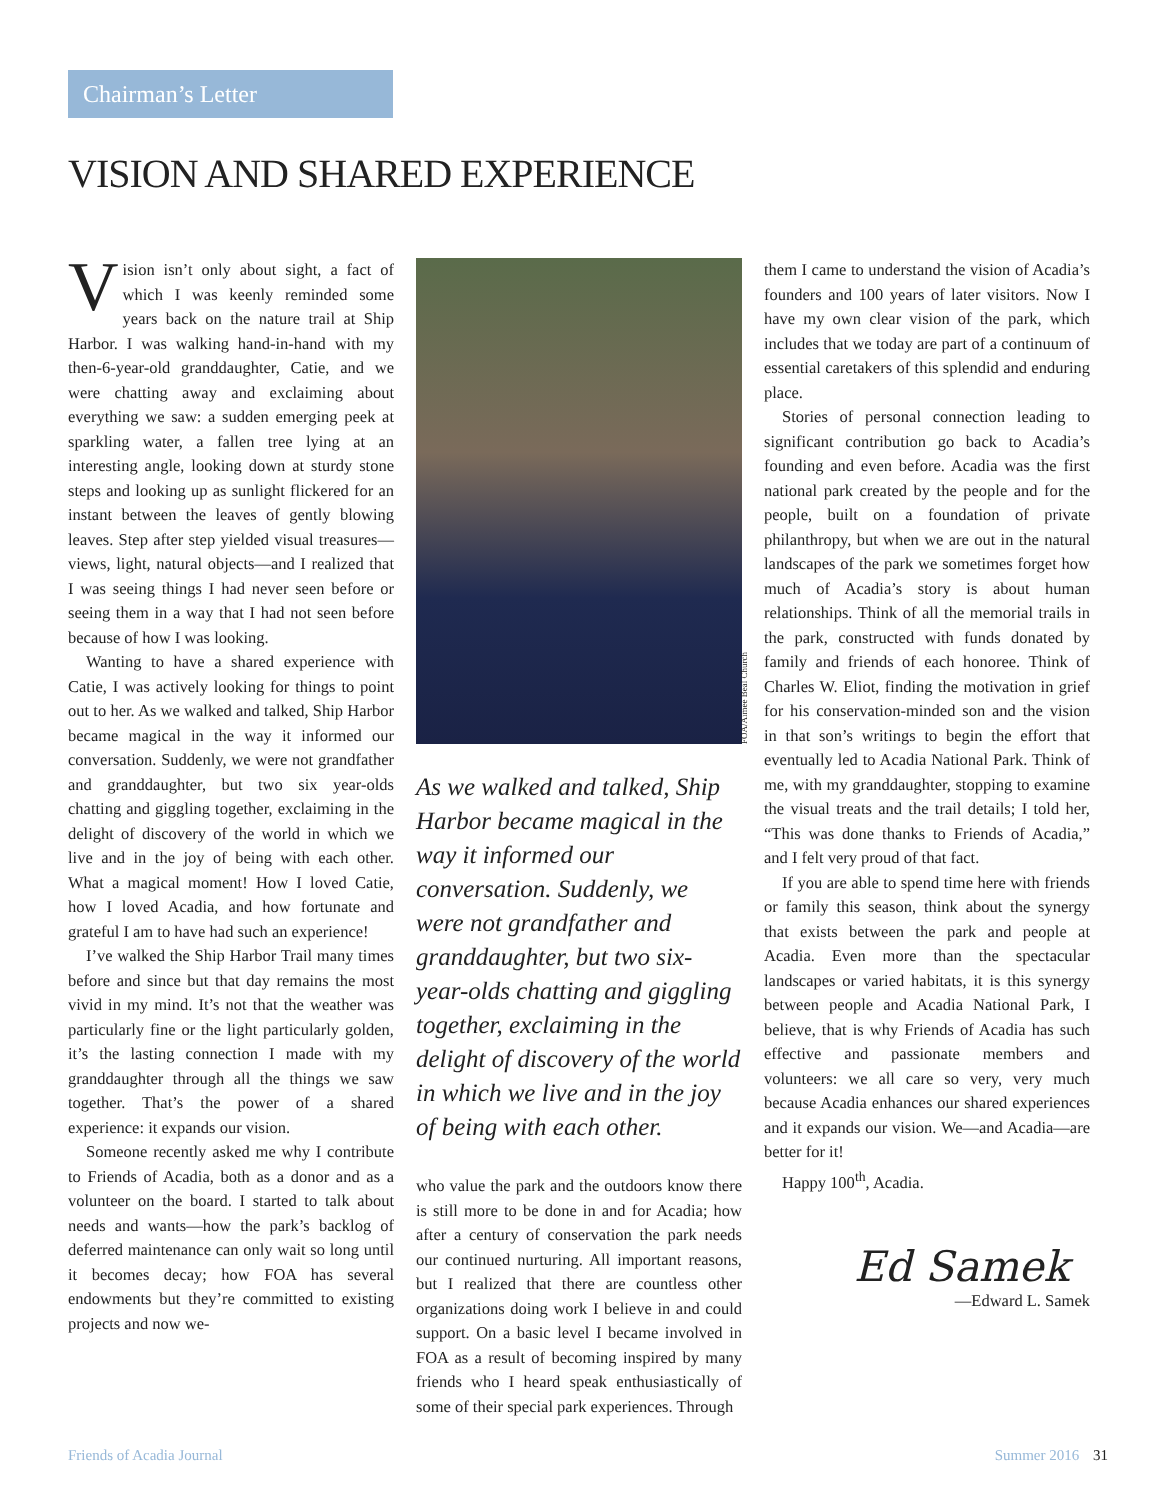Chairman’s Letter
VISION AND SHARED EXPERIENCE
Vision isn’t only about sight, a fact of which I was keenly reminded some years back on the nature trail at Ship Harbor. I was walking hand-in-hand with my then-6-year-old granddaughter, Catie, and we were chatting away and exclaiming about everything we saw: a sudden emerging peek at sparkling water, a fallen tree lying at an interesting angle, looking down at sturdy stone steps and looking up as sunlight flickered for an instant between the leaves of gently blowing leaves. Step after step yielded visual treasures—views, light, natural objects—and I realized that I was seeing things I had never seen before or seeing them in a way that I had not seen before because of how I was looking.
Wanting to have a shared experience with Catie, I was actively looking for things to point out to her. As we walked and talked, Ship Harbor became magical in the way it informed our conversation. Suddenly, we were not grandfather and granddaughter, but two six year-olds chatting and giggling together, exclaiming in the delight of discovery of the world in which we live and in the joy of being with each other. What a magical moment! How I loved Catie, how I loved Acadia, and how fortunate and grateful I am to have had such an experience!
I’ve walked the Ship Harbor Trail many times before and since but that day remains the most vivid in my mind. It’s not that the weather was particularly fine or the light particularly golden, it’s the lasting connection I made with my granddaughter through all the things we saw together. That’s the power of a shared experience: it expands our vision.
Someone recently asked me why I contribute to Friends of Acadia, both as a donor and as a volunteer on the board. I started to talk about needs and wants—how the park’s backlog of deferred maintenance can only wait so long until it becomes decay; how FOA has several endowments but they’re committed to existing projects and now we-
FOA/Aimee Beal Church
As we walked and talked, Ship Harbor became magical in the way it informed our conversation. Suddenly, we were not grandfather and granddaughter, but two six-year-olds chatting and giggling together, exclaiming in the delight of discovery of the world in which we live and in the joy of being with each other.
who value the park and the outdoors know there is still more to be done in and for Acadia; how after a century of conservation the park needs our continued nurturing. All important reasons, but I realized that there are countless other organizations doing work I believe in and could support. On a basic level I became involved in FOA as a result of becoming inspired by many friends who I heard speak enthusiastically of some of their special park experiences. Through
them I came to understand the vision of Acadia’s founders and 100 years of later visitors. Now I have my own clear vision of the park, which includes that we today are part of a continuum of essential caretakers of this splendid and enduring place.
Stories of personal connection leading to significant contribution go back to Acadia’s founding and even before. Acadia was the first national park created by the people and for the people, built on a foundation of private philanthropy, but when we are out in the natural landscapes of the park we sometimes forget how much of Acadia’s story is about human relationships. Think of all the memorial trails in the park, constructed with funds donated by family and friends of each honoree. Think of Charles W. Eliot, finding the motivation in grief for his conservation-minded son and the vision in that son’s writings to begin the effort that eventually led to Acadia National Park. Think of me, with my granddaughter, stopping to examine the visual treats and the trail details; I told her, “This was done thanks to Friends of Acadia,” and I felt very proud of that fact.
If you are able to spend time here with friends or family this season, think about the synergy that exists between the park and people at Acadia. Even more than the spectacular landscapes or varied habitats, it is this synergy between people and Acadia National Park, I believe, that is why Friends of Acadia has such effective and passionate members and volunteers: we all care so very, very much because Acadia enhances our shared experiences and it expands our vision. We—and Acadia—are better for it!
Happy 100<sup>th</sup>, Acadia.
Ed Samek
—Edward L. Samek
Friends of Acadia Journal Summer 2016 31